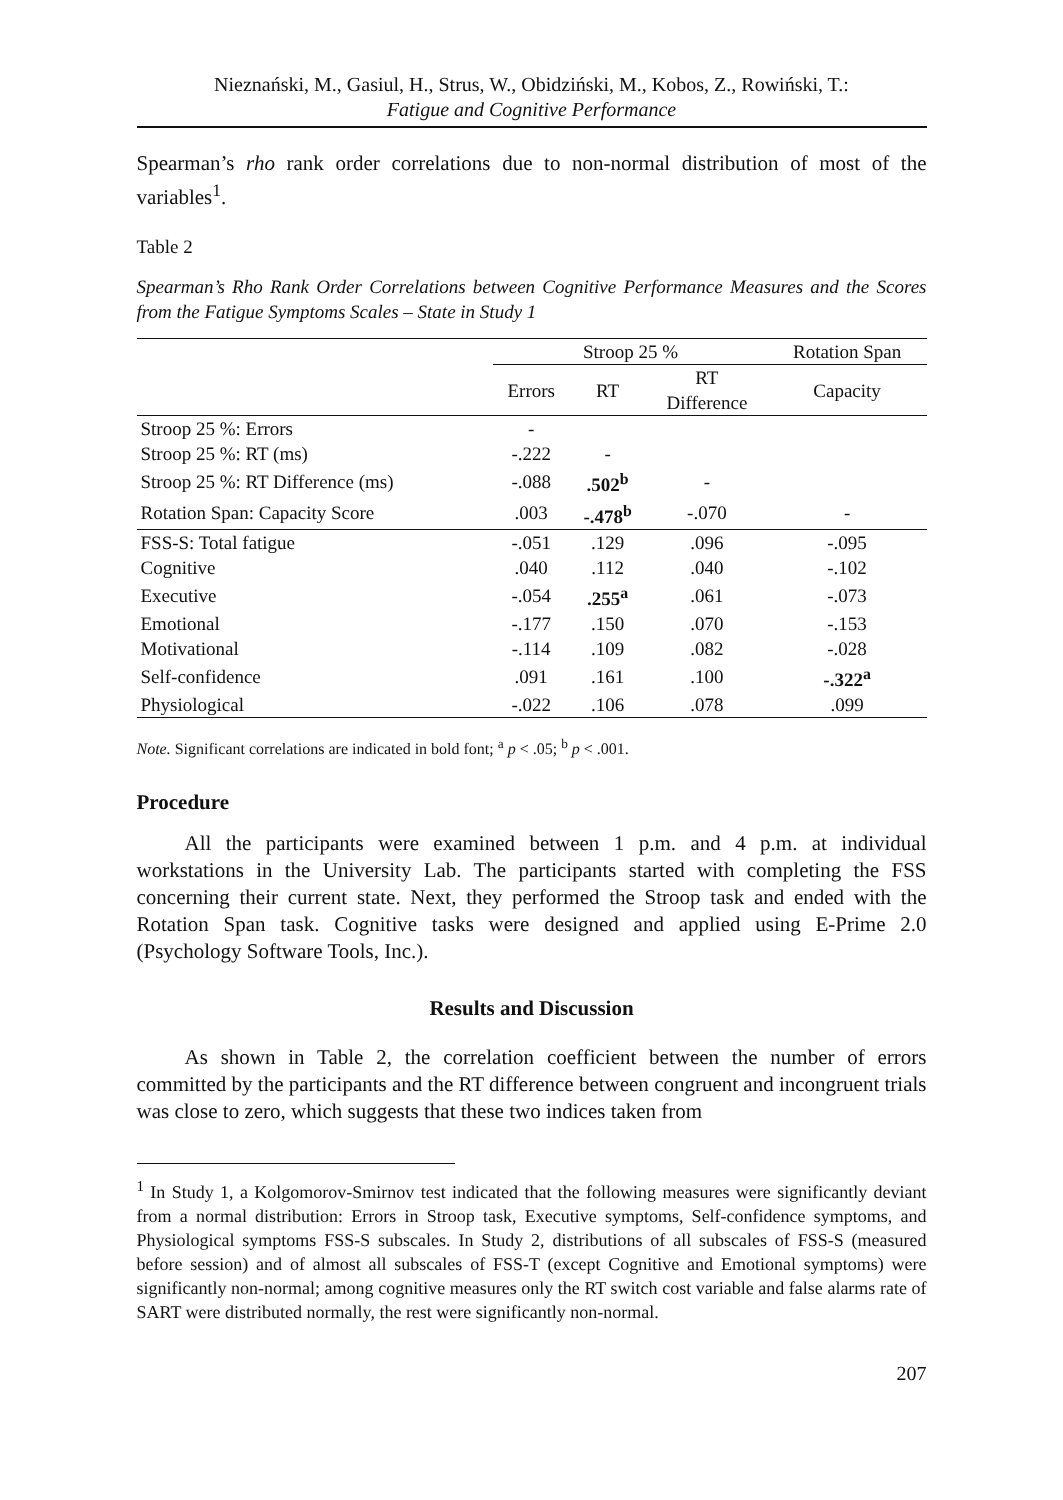Nieznański, M., Gasiul, H., Strus, W., Obidziński, M., Kobos, Z., Rowiński, T.:
Fatigue and Cognitive Performance
Spearman’s rho rank order correlations due to non-normal distribution of most of the variables<sup>1</sup>.
Table 2
Spearman’s Rho Rank Order Correlations between Cognitive Performance Measures and the Scores from the Fatigue Symptoms Scales – State in Study 1
| | Stroop 25 % | | | Rotation Span |
| --- | --- | --- | --- | --- |
| | Errors | RT | RT Difference | Capacity |
| Stroop 25 %: Errors | - | | | |
| Stroop 25 %: RT (ms) | -.222 | - | | |
| Stroop 25 %: RT Difference (ms) | -.088 | .502<sup>b</sup> | - | |
| Rotation Span: Capacity Score | .003 | -.478<sup>b</sup> | -.070 | - |
| FSS-S: Total fatigue | -.051 | .129 | .096 | -.095 |
| Cognitive | .040 | .112 | .040 | -.102 |
| Executive | -.054 | .255<sup>a</sup> | .061 | -.073 |
| Emotional | -.177 | .150 | .070 | -.153 |
| Motivational | -.114 | .109 | .082 | -.028 |
| Self-confidence | .091 | .161 | .100 | -.322<sup>a</sup> |
| Physiological | -.022 | .106 | .078 | .099 |
Note. Significant correlations are indicated in bold font; <sup>a</sup> p < .05; <sup>b</sup> p < .001.
Procedure
All the participants were examined between 1 p.m. and 4 p.m. at individual workstations in the University Lab. The participants started with completing the FSS concerning their current state. Next, they performed the Stroop task and ended with the Rotation Span task. Cognitive tasks were designed and applied using E-Prime 2.0 (Psychology Software Tools, Inc.).
Results and Discussion
As shown in Table 2, the correlation coefficient between the number of errors committed by the participants and the RT difference between congruent and incongruent trials was close to zero, which suggests that these two indices taken from
<sup>1</sup> In Study 1, a Kolgomorov-Smirnov test indicated that the following measures were significantly deviant from a normal distribution: Errors in Stroop task, Executive symptoms, Self-confidence symptoms, and Physiological symptoms FSS-S subscales. In Study 2, distributions of all subscales of FSS-S (measured before session) and of almost all subscales of FSS-T (except Cognitive and Emotional symptoms) were significantly non-normal; among cognitive measures only the RT switch cost variable and false alarms rate of SART were distributed normally, the rest were significantly non-normal.
207